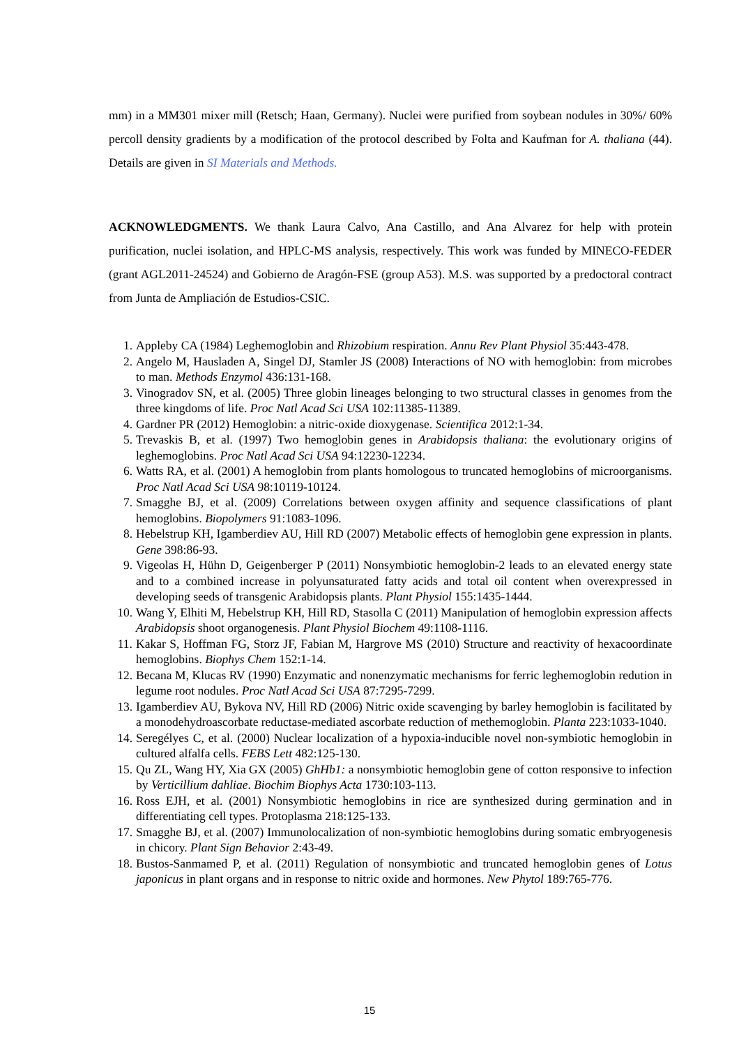mm) in a MM301 mixer mill (Retsch; Haan, Germany). Nuclei were purified from soybean nodules in 30%/ 60% percoll density gradients by a modification of the protocol described by Folta and Kaufman for A. thaliana (44). Details are given in SI Materials and Methods.
ACKNOWLEDGMENTS. We thank Laura Calvo, Ana Castillo, and Ana Alvarez for help with protein purification, nuclei isolation, and HPLC-MS analysis, respectively. This work was funded by MINECO-FEDER (grant AGL2011-24524) and Gobierno de Aragón-FSE (group A53). M.S. was supported by a predoctoral contract from Junta de Ampliación de Estudios-CSIC.
1. Appleby CA (1984) Leghemoglobin and Rhizobium respiration. Annu Rev Plant Physiol 35:443-478.
2. Angelo M, Hausladen A, Singel DJ, Stamler JS (2008) Interactions of NO with hemoglobin: from microbes to man. Methods Enzymol 436:131-168.
3. Vinogradov SN, et al. (2005) Three globin lineages belonging to two structural classes in genomes from the three kingdoms of life. Proc Natl Acad Sci USA 102:11385-11389.
4. Gardner PR (2012) Hemoglobin: a nitric-oxide dioxygenase. Scientifica 2012:1-34.
5. Trevaskis B, et al. (1997) Two hemoglobin genes in Arabidopsis thaliana: the evolutionary origins of leghemoglobins. Proc Natl Acad Sci USA 94:12230-12234.
6. Watts RA, et al. (2001) A hemoglobin from plants homologous to truncated hemoglobins of microorganisms. Proc Natl Acad Sci USA 98:10119-10124.
7. Smagghe BJ, et al. (2009) Correlations between oxygen affinity and sequence classifications of plant hemoglobins. Biopolymers 91:1083-1096.
8. Hebelstrup KH, Igamberdiev AU, Hill RD (2007) Metabolic effects of hemoglobin gene expression in plants. Gene 398:86-93.
9. Vigeolas H, Hühn D, Geigenberger P (2011) Nonsymbiotic hemoglobin-2 leads to an elevated energy state and to a combined increase in polyunsaturated fatty acids and total oil content when overexpressed in developing seeds of transgenic Arabidopsis plants. Plant Physiol 155:1435-1444.
10. Wang Y, Elhiti M, Hebelstrup KH, Hill RD, Stasolla C (2011) Manipulation of hemoglobin expression affects Arabidopsis shoot organogenesis. Plant Physiol Biochem 49:1108-1116.
11. Kakar S, Hoffman FG, Storz JF, Fabian M, Hargrove MS (2010) Structure and reactivity of hexacoordinate hemoglobins. Biophys Chem 152:1-14.
12. Becana M, Klucas RV (1990) Enzymatic and nonenzymatic mechanisms for ferric leghemoglobin redution in legume root nodules. Proc Natl Acad Sci USA 87:7295-7299.
13. Igamberdiev AU, Bykova NV, Hill RD (2006) Nitric oxide scavenging by barley hemoglobin is facilitated by a monodehydroascorbate reductase-mediated ascorbate reduction of methemoglobin. Planta 223:1033-1040.
14. Seregélyes C, et al. (2000) Nuclear localization of a hypoxia-inducible novel non-symbiotic hemoglobin in cultured alfalfa cells. FEBS Lett 482:125-130.
15. Qu ZL, Wang HY, Xia GX (2005) GhHb1: a nonsymbiotic hemoglobin gene of cotton responsive to infection by Verticillium dahliae. Biochim Biophys Acta 1730:103-113.
16. Ross EJH, et al. (2001) Nonsymbiotic hemoglobins in rice are synthesized during germination and in differentiating cell types. Protoplasma 218:125-133.
17. Smagghe BJ, et al. (2007) Immunolocalization of non-symbiotic hemoglobins during somatic embryogenesis in chicory. Plant Sign Behavior 2:43-49.
18. Bustos-Sanmamed P, et al. (2011) Regulation of nonsymbiotic and truncated hemoglobin genes of Lotus japonicus in plant organs and in response to nitric oxide and hormones. New Phytol 189:765-776.
15